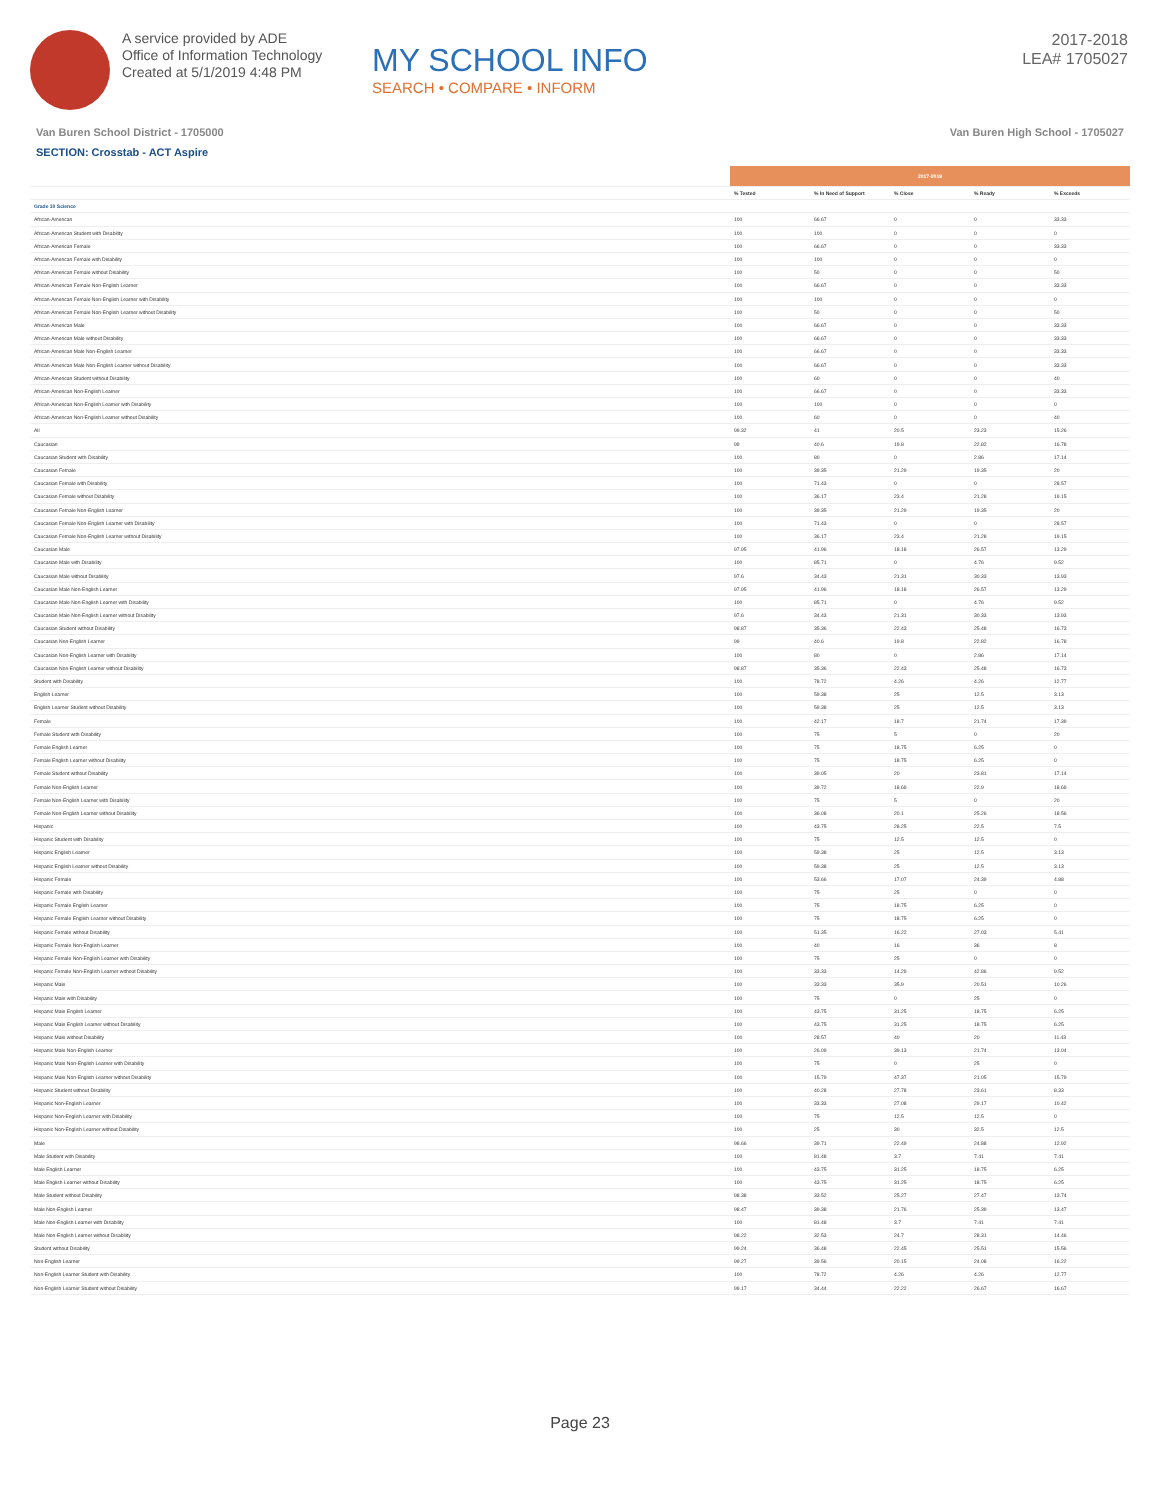A service provided by ADE
Office of Information Technology
Created at 5/1/2019 4:48 PM
MY SCHOOL INFO
SEARCH • COMPARE • INFORM
2017-2018
LEA# 1705027
Van Buren School District - 1705000 Van Buren High School - 1705027
SECTION: Crosstab - ACT Aspire
| | 2017-2018 | | | | |
| --- | --- | --- | --- | --- | --- |
| | % Tested | % In Need of Support | % Close | % Ready | % Exceeds |
| Grade 10 Science | | | | | |
| African-American | 100 | 66.67 | 0 | 0 | 33.33 |
| African-American Student with Disability | 100 | 100 | 0 | 0 | 0 |
| African-American Female | 100 | 66.67 | 0 | 0 | 33.33 |
| African-American Female with Disability | 100 | 100 | 0 | 0 | 0 |
| African-American Female without Disability | 100 | 50 | 0 | 0 | 50 |
| African-American Female Non-English Learner | 100 | 66.67 | 0 | 0 | 33.33 |
| African-American Female Non-English Learner with Disability | 100 | 100 | 0 | 0 | 0 |
| African-American Female Non-English Learner without Disability | 100 | 50 | 0 | 0 | 50 |
| African-American Male | 100 | 66.67 | 0 | 0 | 33.33 |
| African-American Male without Disability | 100 | 66.67 | 0 | 0 | 33.33 |
| African-American Male Non-English Learner | 100 | 66.67 | 0 | 0 | 33.33 |
| African-American Male Non-English Learner without Disability | 100 | 66.67 | 0 | 0 | 33.33 |
| African-American Student without Disability | 100 | 60 | 0 | 0 | 40 |
| African-American Non-English Learner | 100 | 66.67 | 0 | 0 | 33.33 |
| African-American Non-English Learner with Disability | 100 | 100 | 0 | 0 | 0 |
| African-American Non-English Learner without Disability | 100 | 60 | 0 | 0 | 40 |
| All | 99.32 | 41 | 20.5 | 23.23 | 15.26 |
| Caucasian | 99 | 40.6 | 19.8 | 22.82 | 16.78 |
| Caucasian Student with Disability | 100 | 80 | 0 | 2.86 | 17.14 |
| Caucasian Female | 100 | 39.35 | 21.29 | 19.35 | 20 |
| Caucasian Female with Disability | 100 | 71.43 | 0 | 0 | 28.57 |
| Caucasian Female without Disability | 100 | 36.17 | 23.4 | 21.28 | 19.15 |
| Caucasian Female Non-English Learner | 100 | 39.35 | 21.29 | 19.35 | 20 |
| Caucasian Female Non-English Learner with Disability | 100 | 71.43 | 0 | 0 | 28.57 |
| Caucasian Female Non-English Learner without Disability | 100 | 36.17 | 23.4 | 21.28 | 19.15 |
| Caucasian Male | 97.95 | 41.96 | 18.18 | 26.57 | 13.29 |
| Caucasian Male with Disability | 100 | 85.71 | 0 | 4.76 | 9.52 |
| Caucasian Male without Disability | 97.6 | 34.43 | 21.31 | 30.33 | 13.93 |
| Caucasian Male Non-English Learner | 97.95 | 41.96 | 18.18 | 26.57 | 13.29 |
| Caucasian Male Non-English Learner with Disability | 100 | 85.71 | 0 | 4.76 | 9.52 |
| Caucasian Male Non-English Learner without Disability | 97.6 | 34.43 | 21.31 | 30.33 | 13.93 |
| Caucasian Student without Disability | 98.87 | 35.36 | 22.43 | 25.48 | 16.73 |
| Caucasian Non-English Learner | 99 | 40.6 | 19.8 | 22.82 | 16.78 |
| Caucasian Non-English Learner with Disability | 100 | 80 | 0 | 2.86 | 17.14 |
| Caucasian Non-English Learner without Disability | 98.87 | 35.36 | 22.43 | 25.48 | 16.73 |
| Student with Disability | 100 | 78.72 | 4.26 | 4.26 | 12.77 |
| English Learner | 100 | 59.38 | 25 | 12.5 | 3.13 |
| English Learner Student without Disability | 100 | 59.38 | 25 | 12.5 | 3.13 |
| Female | 100 | 42.17 | 18.7 | 21.74 | 17.39 |
| Female Student with Disability | 100 | 75 | 5 | 0 | 20 |
| Female English Learner | 100 | 75 | 18.75 | 6.25 | 0 |
| Female English Learner without Disability | 100 | 75 | 18.75 | 6.25 | 0 |
| Female Student without Disability | 100 | 39.05 | 20 | 23.81 | 17.14 |
| Female Non-English Learner | 100 | 39.72 | 18.69 | 22.9 | 18.69 |
| Female Non-English Learner with Disability | 100 | 75 | 5 | 0 | 20 |
| Female Non-English Learner without Disability | 100 | 36.08 | 20.1 | 25.26 | 18.56 |
| Hispanic | 100 | 43.75 | 28.25 | 22.5 | 7.5 |
| Hispanic Student with Disability | 100 | 75 | 12.5 | 12.5 | 0 |
| Hispanic English Learner | 100 | 59.38 | 25 | 12.5 | 3.13 |
| Hispanic English Learner without Disability | 100 | 59.38 | 25 | 12.5 | 3.13 |
| Hispanic Female | 100 | 53.66 | 17.07 | 24.39 | 4.88 |
| Hispanic Female with Disability | 100 | 75 | 25 | 0 | 0 |
| Hispanic Female English Learner | 100 | 75 | 18.75 | 6.25 | 0 |
| Hispanic Female English Learner without Disability | 100 | 75 | 18.75 | 6.25 | 0 |
| Hispanic Female without Disability | 100 | 51.35 | 16.22 | 27.03 | 5.41 |
| Hispanic Female Non-English Learner | 100 | 40 | 16 | 36 | 8 |
| Hispanic Female Non-English Learner with Disability | 100 | 75 | 25 | 0 | 0 |
| Hispanic Female Non-English Learner without Disability | 100 | 33.33 | 14.29 | 42.86 | 9.52 |
| Hispanic Male | 100 | 33.33 | 35.9 | 20.51 | 10.26 |
| Hispanic Male with Disability | 100 | 75 | 0 | 25 | 0 |
| Hispanic Male English Learner | 100 | 43.75 | 31.25 | 18.75 | 6.25 |
| Hispanic Male English Learner without Disability | 100 | 43.75 | 31.25 | 18.75 | 6.25 |
| Hispanic Male without Disability | 100 | 28.57 | 40 | 20 | 11.43 |
| Hispanic Male Non-English Learner | 100 | 26.09 | 39.13 | 21.74 | 13.04 |
| Hispanic Male Non-English Learner with Disability | 100 | 75 | 0 | 25 | 0 |
| Hispanic Male Non-English Learner without Disability | 100 | 15.79 | 47.37 | 21.05 | 15.79 |
| Hispanic Student without Disability | 100 | 40.28 | 27.78 | 23.61 | 8.33 |
| Hispanic Non-English Learner | 100 | 33.33 | 27.08 | 29.17 | 10.42 |
| Hispanic Non-English Learner with Disability | 100 | 75 | 12.5 | 12.5 | 0 |
| Hispanic Non-English Learner without Disability | 100 | 25 | 30 | 32.5 | 12.5 |
| Male | 98.66 | 39.71 | 22.49 | 24.88 | 12.92 |
| Male Student with Disability | 100 | 81.48 | 3.7 | 7.41 | 7.41 |
| Male English Learner | 100 | 43.75 | 31.25 | 18.75 | 6.25 |
| Male English Learner without Disability | 100 | 43.75 | 31.25 | 18.75 | 6.25 |
| Male Student without Disability | 98.38 | 33.52 | 25.27 | 27.47 | 13.74 |
| Male Non-English Learner | 98.47 | 39.38 | 21.76 | 25.39 | 13.47 |
| Male Non-English Learner with Disability | 100 | 81.48 | 3.7 | 7.41 | 7.41 |
| Male Non-English Learner without Disability | 98.22 | 32.53 | 24.7 | 28.31 | 14.46 |
| Student without Disability | 99.24 | 36.48 | 22.45 | 25.51 | 15.56 |
| Non-English Learner | 99.27 | 39.56 | 20.15 | 24.08 | 16.22 |
| Non-English Learner Student with Disability | 100 | 78.72 | 4.26 | 4.26 | 12.77 |
| Non-English Learner Student without Disability | 99.17 | 34.44 | 22.22 | 26.67 | 16.67 |
Page 23